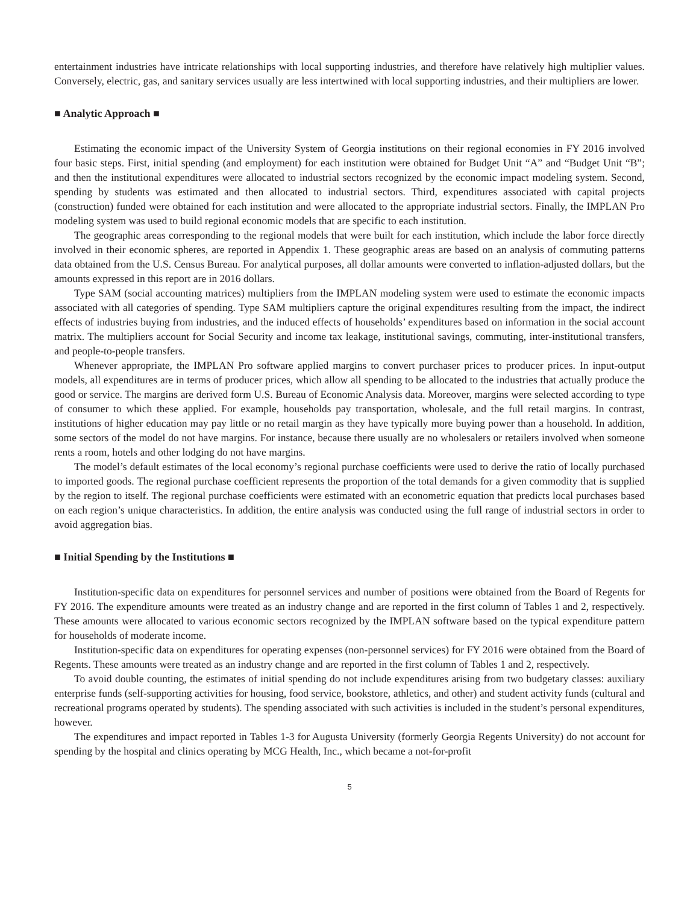entertainment industries have intricate relationships with local supporting industries, and therefore have relatively high multiplier values. Conversely, electric, gas, and sanitary services usually are less intertwined with local supporting industries, and their multipliers are lower.
■ Analytic Approach ■
Estimating the economic impact of the University System of Georgia institutions on their regional economies in FY 2016 involved four basic steps. First, initial spending (and employment) for each institution were obtained for Budget Unit “A” and “Budget Unit “B”; and then the institutional expenditures were allocated to industrial sectors recognized by the economic impact modeling system. Second, spending by students was estimated and then allocated to industrial sectors. Third, expenditures associated with capital projects (construction) funded were obtained for each institution and were allocated to the appropriate industrial sectors. Finally, the IMPLAN Pro modeling system was used to build regional economic models that are specific to each institution.
The geographic areas corresponding to the regional models that were built for each institution, which include the labor force directly involved in their economic spheres, are reported in Appendix 1. These geographic areas are based on an analysis of commuting patterns data obtained from the U.S. Census Bureau. For analytical purposes, all dollar amounts were converted to inflation-adjusted dollars, but the amounts expressed in this report are in 2016 dollars.
Type SAM (social accounting matrices) multipliers from the IMPLAN modeling system were used to estimate the economic impacts associated with all categories of spending. Type SAM multipliers capture the original expenditures resulting from the impact, the indirect effects of industries buying from industries, and the induced effects of households’ expenditures based on information in the social account matrix. The multipliers account for Social Security and income tax leakage, institutional savings, commuting, inter-institutional transfers, and people-to-people transfers.
Whenever appropriate, the IMPLAN Pro software applied margins to convert purchaser prices to producer prices. In input-output models, all expenditures are in terms of producer prices, which allow all spending to be allocated to the industries that actually produce the good or service. The margins are derived form U.S. Bureau of Economic Analysis data. Moreover, margins were selected according to type of consumer to which these applied. For example, households pay transportation, wholesale, and the full retail margins. In contrast, institutions of higher education may pay little or no retail margin as they have typically more buying power than a household. In addition, some sectors of the model do not have margins. For instance, because there usually are no wholesalers or retailers involved when someone rents a room, hotels and other lodging do not have margins.
The model’s default estimates of the local economy’s regional purchase coefficients were used to derive the ratio of locally purchased to imported goods. The regional purchase coefficient represents the proportion of the total demands for a given commodity that is supplied by the region to itself. The regional purchase coefficients were estimated with an econometric equation that predicts local purchases based on each region’s unique characteristics. In addition, the entire analysis was conducted using the full range of industrial sectors in order to avoid aggregation bias.
■ Initial Spending by the Institutions ■
Institution-specific data on expenditures for personnel services and number of positions were obtained from the Board of Regents for FY 2016. The expenditure amounts were treated as an industry change and are reported in the first column of Tables 1 and 2, respectively. These amounts were allocated to various economic sectors recognized by the IMPLAN software based on the typical expenditure pattern for households of moderate income.
Institution-specific data on expenditures for operating expenses (non-personnel services) for FY 2016 were obtained from the Board of Regents. These amounts were treated as an industry change and are reported in the first column of Tables 1 and 2, respectively.
To avoid double counting, the estimates of initial spending do not include expenditures arising from two budgetary classes: auxiliary enterprise funds (self-supporting activities for housing, food service, bookstore, athletics, and other) and student activity funds (cultural and recreational programs operated by students). The spending associated with such activities is included in the student’s personal expenditures, however.
The expenditures and impact reported in Tables 1-3 for Augusta University (formerly Georgia Regents University) do not account for spending by the hospital and clinics operating by MCG Health, Inc., which became a not-for-profit
5